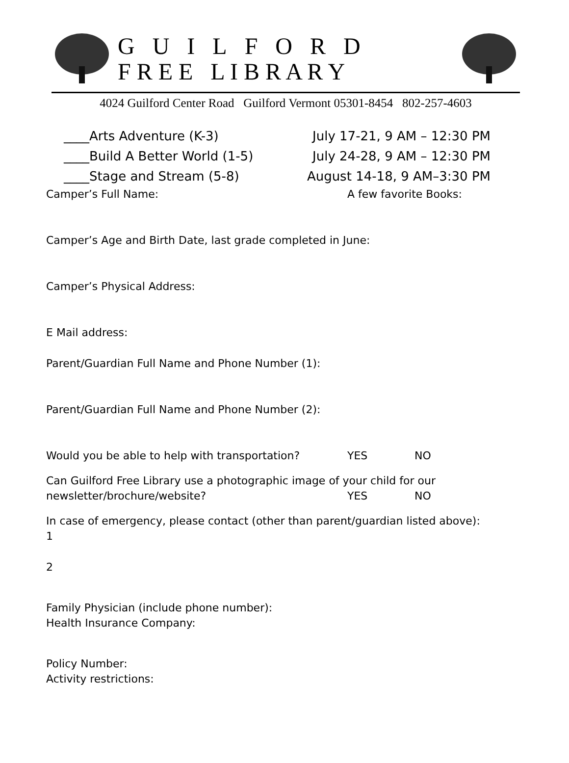G U I L F O R D
F R E E L I B R A R Y
4024 Guilford Center Road Guilford Vermont 05301-8454 802-257-4603
____Arts Adventure (K-3) July 17-21, 9 AM – 12:30 PM
____Build A Better World (1-5) July 24-28, 9 AM – 12:30 PM
____Stage and Stream (5-8) August 14-18, 9 AM–3:30 PM
Camper’s Full Name: A few favorite Books:
Camper’s Age and Birth Date, last grade completed in June:
Camper’s Physical Address:
E Mail address:
Parent/Guardian Full Name and Phone Number (1):
Parent/Guardian Full Name and Phone Number (2):
Would you be able to help with transportation? YES NO
Can Guilford Free Library use a photographic image of your child for our
newsletter/brochure/website? YES NO
In case of emergency, please contact (other than parent/guardian listed above):
1
2
Family Physician (include phone number):
Health Insurance Company:
Policy Number:
Activity restrictions: